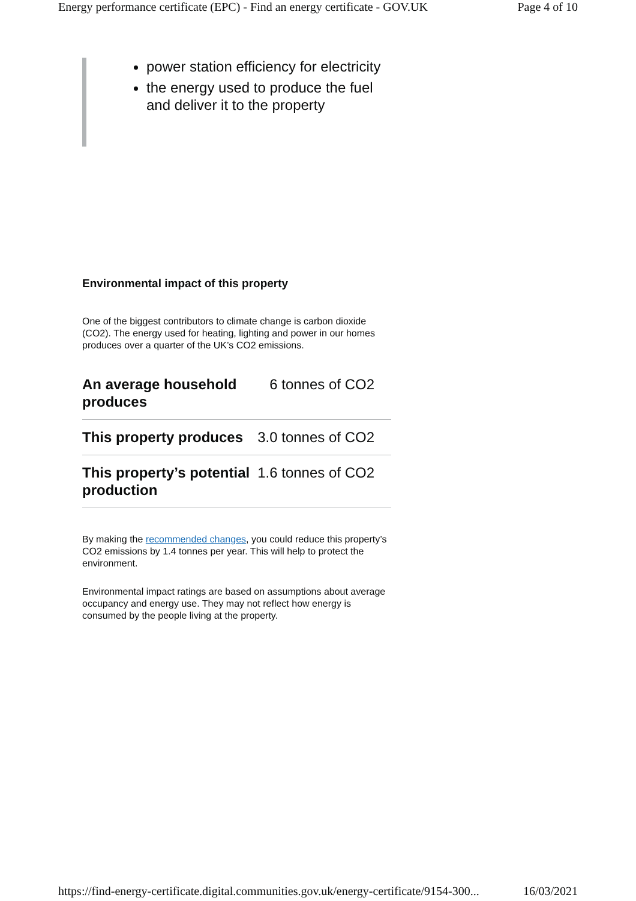Energy performance certificate (EPC) - Find an energy certificate - GOV.UK Page 4 of 10
power station efficiency for electricity
the energy used to produce the fuel and deliver it to the property
Environmental impact of this property
One of the biggest contributors to climate change is carbon dioxide (CO2). The energy used for heating, lighting and power in our homes produces over a quarter of the UK’s CO2 emissions.
| An average household produces | 6 tonnes of CO2 |
| This property produces | 3.0 tonnes of CO2 |
| This property’s potential production | 1.6 tonnes of CO2 |
By making the recommended changes, you could reduce this property’s CO2 emissions by 1.4 tonnes per year. This will help to protect the environment.
Environmental impact ratings are based on assumptions about average occupancy and energy use. They may not reflect how energy is consumed by the people living at the property.
https://find-energy-certificate.digital.communities.gov.uk/energy-certificate/9154-300... 16/03/2021